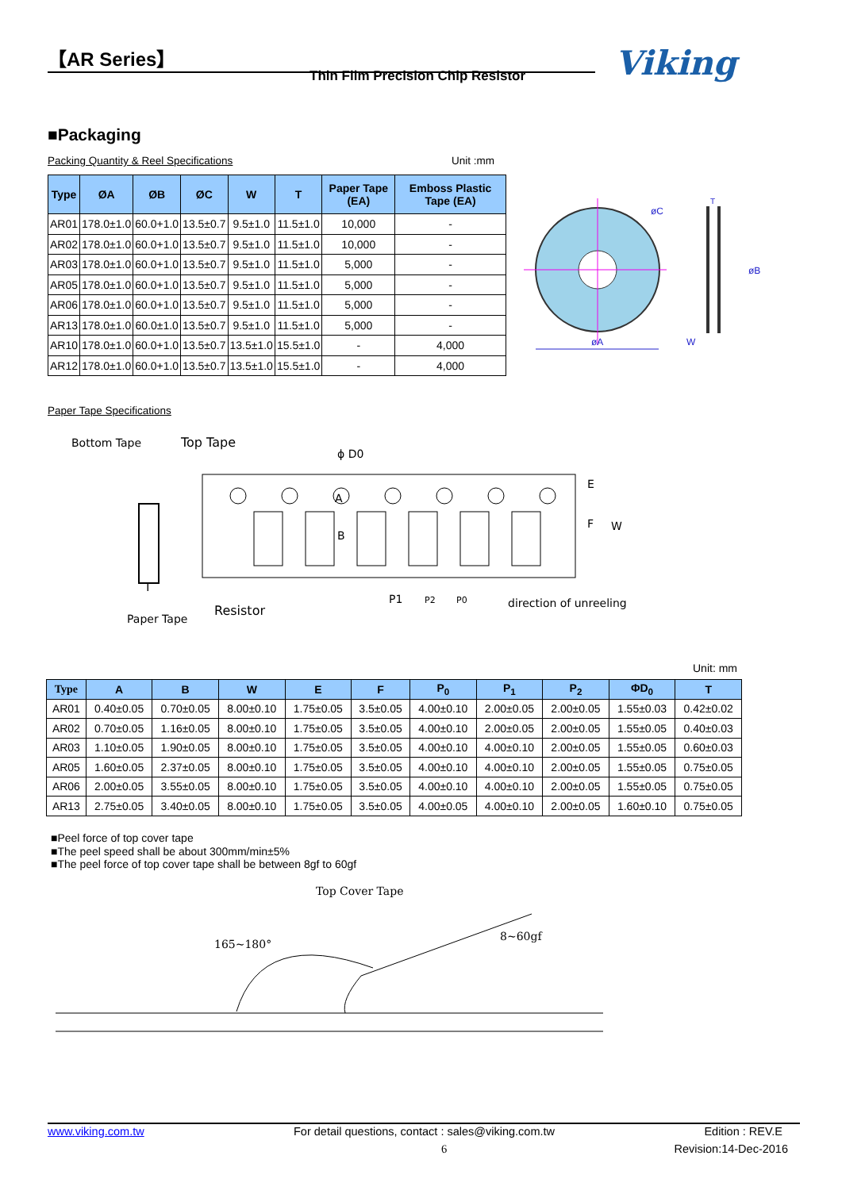【AR Series】
Thin Film Precision Chip Resistor
Viking
■Packaging
Packing Quantity & Reel Specifications
Unit :mm
| Type | ØA | ØB | ØC | W | T | Paper Tape (EA) | Emboss Plastic Tape (EA) |
| --- | --- | --- | --- | --- | --- | --- | --- |
| AR01 | 178.0±1.0 | 60.0+1.0 | 13.5±0.7 | 9.5±1.0 | 11.5±1.0 | 10,000 | - |
| AR02 | 178.0±1.0 | 60.0+1.0 | 13.5±0.7 | 9.5±1.0 | 11.5±1.0 | 10,000 | - |
| AR03 | 178.0±1.0 | 60.0+1.0 | 13.5±0.7 | 9.5±1.0 | 11.5±1.0 | 5,000 | - |
| AR05 | 178.0±1.0 | 60.0+1.0 | 13.5±0.7 | 9.5±1.0 | 11.5±1.0 | 5,000 | - |
| AR06 | 178.0±1.0 | 60.0+1.0 | 13.5±0.7 | 9.5±1.0 | 11.5±1.0 | 5,000 | - |
| AR13 | 178.0±1.0 | 60.0±1.0 | 13.5±0.7 | 9.5±1.0 | 11.5±1.0 | 5,000 | - |
| AR10 | 178.0±1.0 | 60.0+1.0 | 13.5±0.7 | 13.5±1.0 | 15.5±1.0 | - | 4,000 |
| AR12 | 178.0±1.0 | 60.0+1.0 | 13.5±0.7 | 13.5±1.0 | 15.5±1.0 | - | 4,000 |
øA
øC
øB
W
T
Paper Tape Specifications
Bottom Tape
Top Tape
ϕ D0
E
F
W
A
B
Paper Tape
Resistor
T
P1
P2
P0
direction of unreeling
Unit: mm
| Type | A | B | W | E | F | P<sub>0</sub> | P<sub>1</sub> | P<sub>2</sub> | ΦD<sub>0</sub> | T |
| --- | --- | --- | --- | --- | --- | --- | --- | --- | --- | --- |
| AR01 | 0.40±0.05 | 0.70±0.05 | 8.00±0.10 | 1.75±0.05 | 3.5±0.05 | 4.00±0.10 | 2.00±0.05 | 2.00±0.05 | 1.55±0.03 | 0.42±0.02 |
| AR02 | 0.70±0.05 | 1.16±0.05 | 8.00±0.10 | 1.75±0.05 | 3.5±0.05 | 4.00±0.10 | 2.00±0.05 | 2.00±0.05 | 1.55±0.05 | 0.40±0.03 |
| AR03 | 1.10±0.05 | 1.90±0.05 | 8.00±0.10 | 1.75±0.05 | 3.5±0.05 | 4.00±0.10 | 4.00±0.10 | 2.00±0.05 | 1.55±0.05 | 0.60±0.03 |
| AR05 | 1.60±0.05 | 2.37±0.05 | 8.00±0.10 | 1.75±0.05 | 3.5±0.05 | 4.00±0.10 | 4.00±0.10 | 2.00±0.05 | 1.55±0.05 | 0.75±0.05 |
| AR06 | 2.00±0.05 | 3.55±0.05 | 8.00±0.10 | 1.75±0.05 | 3.5±0.05 | 4.00±0.10 | 4.00±0.10 | 2.00±0.05 | 1.55±0.05 | 0.75±0.05 |
| AR13 | 2.75±0.05 | 3.40±0.05 | 8.00±0.10 | 1.75±0.05 | 3.5±0.05 | 4.00±0.05 | 4.00±0.10 | 2.00±0.05 | 1.60±0.10 | 0.75±0.05 |
■Peel force of top cover tape
■The peel speed shall be about 300mm/min±5%
■The peel force of top cover tape shall be between 8gf to 60gf
Top Cover Tape
165~180°
8~60gf
www.viking.com.tw For detail questions, contact : sales@viking.com.tw Edition : REV.E
6 Revision:14-Dec-2016